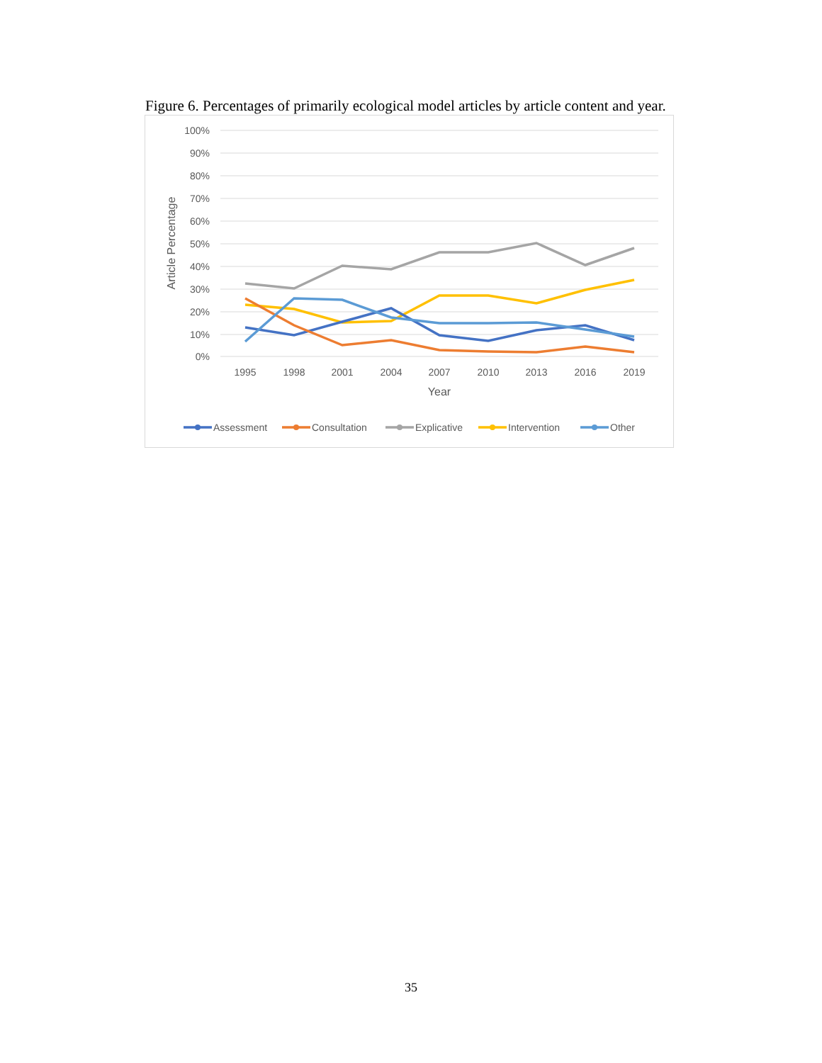Figure 6. Percentages of primarily ecological model articles by article content and year.
100%
90%
80%
70%
60%
50%
40%
30%
20%
10%
0%
1995
1998
2001
2004
2007
2010
2013
2016
2019
Year
Article Percentage
Assessment
Consultation
Explicative
Intervention
Other
35